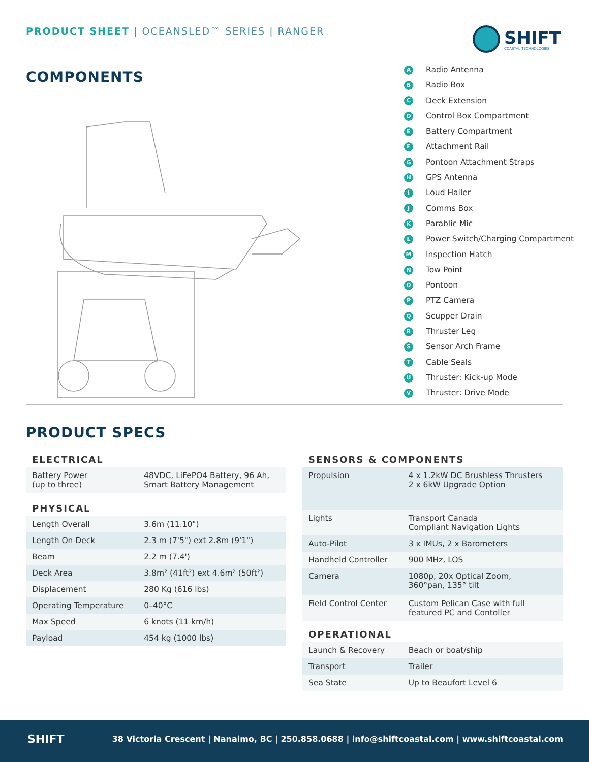PRODUCT SHEET | OCEANSLED™ SERIES | RANGER
SHIFT
COASTAL TECHNOLOGIES
COMPONENTS
A Radio Antenna
B Radio Box
C Deck Extension
D Control Box Compartment
E Battery Compartment
F Attachment Rail
G Pontoon Attachment Straps
H GPS Antenna
I Loud Hailer
J Comms Box
K Parablic Mic
L Power Switch/Charging Compartment
M Inspection Hatch
N Tow Point
O Pontoon
P PTZ Camera
Q Scupper Drain
R Thruster Leg
S Sensor Arch Frame
T Cable Seals
U Thruster: Kick-up Mode
V Thruster: Drive Mode
PRODUCT SPECS
| ELECTRICAL | |
| --- | --- |
| Battery Power (up to three) | 48VDC, LiFePO4 Battery, 96 Ah, Smart Battery Management |
| PHYSICAL | |
| Length Overall | 3.6m (11.10") |
| Length On Deck | 2.3 m (7'5") ext 2.8m (9'1") |
| Beam | 2.2 m (7.4') |
| Deck Area | 3.8m² (41ft²) ext 4.6m² (50ft²) |
| Displacement | 280 Kg (616 lbs) |
| Operating Temperature | 0–40°C |
| Max Speed | 6 knots (11 km/h) |
| Payload | 454 kg (1000 lbs) |
| SENSORS & COMPONENTS | |
| --- | --- |
| Propulsion | 4 x 1.2kW DC Brushless Thrusters 2 x 6kW Upgrade Option |
| Lights | Transport Canada Compliant Navigation Lights |
| Auto-Pilot | 3 x IMUs, 2 x Barometers |
| Handheld Controller | 900 MHz, LOS |
| Camera | 1080p, 20x Optical Zoom, 360°pan, 135° tilt |
| Field Control Center | Custom Pelican Case with full featured PC and Contoller |
| OPERATIONAL | |
| Launch & Recovery | Beach or boat/ship |
| Transport | Trailer |
| Sea State | Up to Beaufort Level 6 |
SHIFT
38 Victoria Crescent | Nanaimo, BC | 250.858.0688 | info@shiftcoastal.com | www.shiftcoastal.com